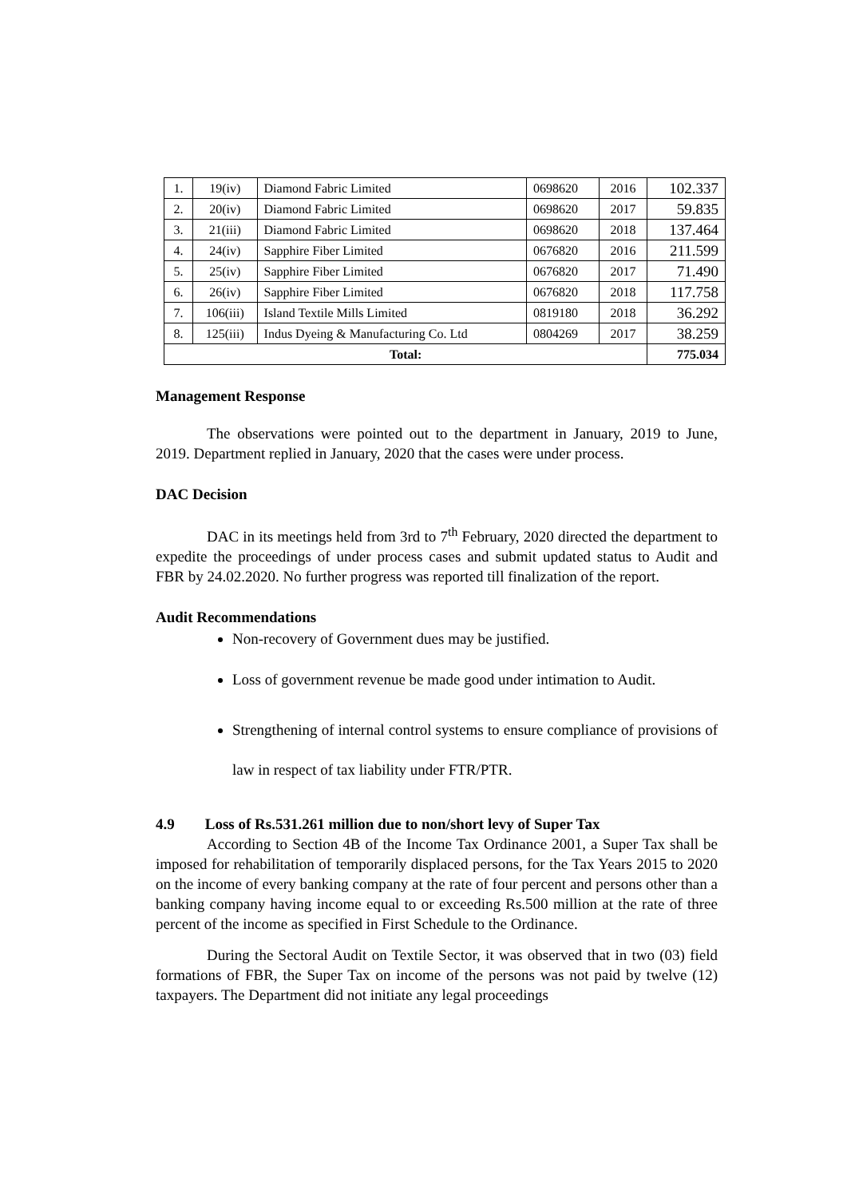| 1. | 19(iv) | Diamond Fabric Limited | 0698620 | 2016 | 102.337 |
| 2. | 20(iv) | Diamond Fabric Limited | 0698620 | 2017 | 59.835 |
| 3. | 21(iii) | Diamond Fabric Limited | 0698620 | 2018 | 137.464 |
| 4. | 24(iv) | Sapphire Fiber Limited | 0676820 | 2016 | 211.599 |
| 5. | 25(iv) | Sapphire Fiber Limited | 0676820 | 2017 | 71.490 |
| 6. | 26(iv) | Sapphire Fiber Limited | 0676820 | 2018 | 117.758 |
| 7. | 106(iii) | Island Textile Mills Limited | 0819180 | 2018 | 36.292 |
| 8. | 125(iii) | Indus Dyeing & Manufacturing Co. Ltd | 0804269 | 2017 | 38.259 |
| Total: | | | | | 775.034 |
Management Response
The observations were pointed out to the department in January, 2019 to June, 2019. Department replied in January, 2020 that the cases were under process.
DAC Decision
DAC in its meetings held from 3rd to 7<sup>th</sup> February, 2020 directed the department to expedite the proceedings of under process cases and submit updated status to Audit and FBR by 24.02.2020. No further progress was reported till finalization of the report.
Audit Recommendations
Non-recovery of Government dues may be justified.
Loss of government revenue be made good under intimation to Audit.
Strengthening of internal control systems to ensure compliance of provisions of law in respect of tax liability under FTR/PTR.
4.9 Loss of Rs.531.261 million due to non/short levy of Super Tax
According to Section 4B of the Income Tax Ordinance 2001, a Super Tax shall be imposed for rehabilitation of temporarily displaced persons, for the Tax Years 2015 to 2020 on the income of every banking company at the rate of four percent and persons other than a banking company having income equal to or exceeding Rs.500 million at the rate of three percent of the income as specified in First Schedule to the Ordinance.
During the Sectoral Audit on Textile Sector, it was observed that in two (03) field formations of FBR, the Super Tax on income of the persons was not paid by twelve (12) taxpayers. The Department did not initiate any legal proceedings